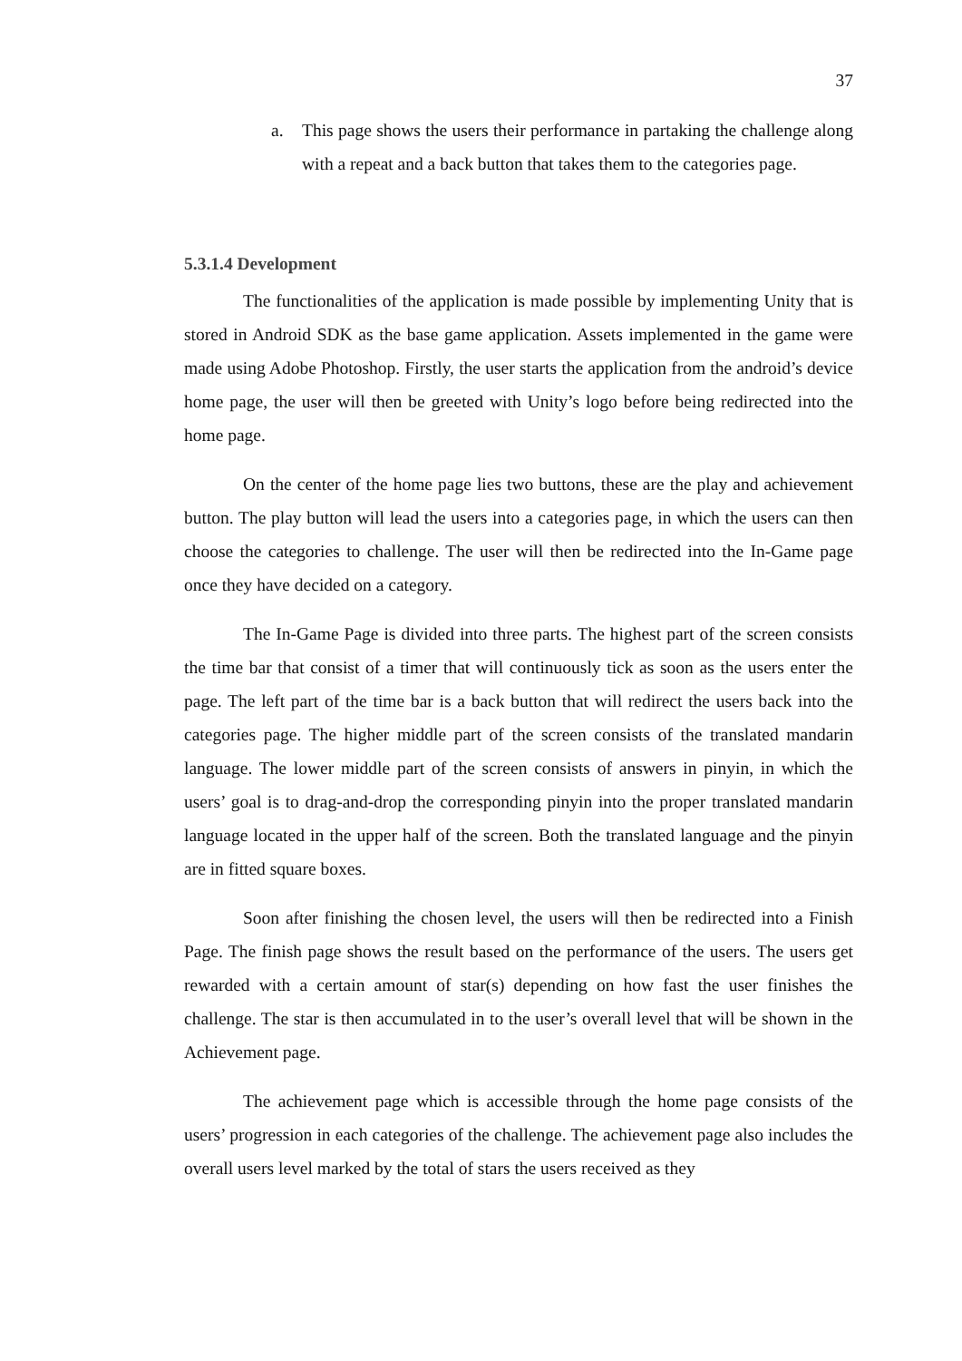37
a. This page shows the users their performance in partaking the challenge along with a repeat and a back button that takes them to the categories page.
5.3.1.4 Development
The functionalities of the application is made possible by implementing Unity that is stored in Android SDK as the base game application. Assets implemented in the game were made using Adobe Photoshop. Firstly, the user starts the application from the android’s device home page, the user will then be greeted with Unity’s logo before being redirected into the home page.
On the center of the home page lies two buttons, these are the play and achievement button. The play button will lead the users into a categories page, in which the users can then choose the categories to challenge. The user will then be redirected into the In-Game page once they have decided on a category.
The In-Game Page is divided into three parts. The highest part of the screen consists the time bar that consist of a timer that will continuously tick as soon as the users enter the page. The left part of the time bar is a back button that will redirect the users back into the categories page. The higher middle part of the screen consists of the translated mandarin language. The lower middle part of the screen consists of answers in pinyin, in which the users’ goal is to drag-and-drop the corresponding pinyin into the proper translated mandarin language located in the upper half of the screen. Both the translated language and the pinyin are in fitted square boxes.
Soon after finishing the chosen level, the users will then be redirected into a Finish Page. The finish page shows the result based on the performance of the users. The users get rewarded with a certain amount of star(s) depending on how fast the user finishes the challenge. The star is then accumulated in to the user’s overall level that will be shown in the Achievement page.
The achievement page which is accessible through the home page consists of the users’ progression in each categories of the challenge. The achievement page also includes the overall users level marked by the total of stars the users received as they